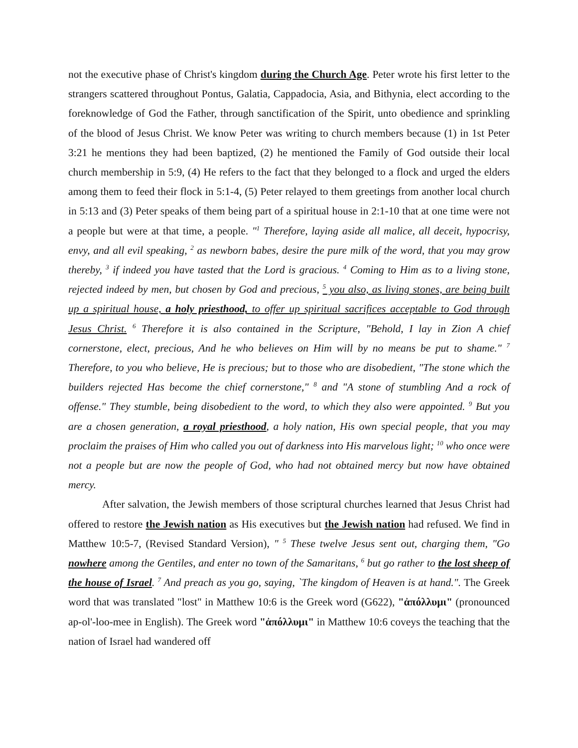not the executive phase of Christ's kingdom during the Church Age. Peter wrote his first letter to the strangers scattered throughout Pontus, Galatia, Cappadocia, Asia, and Bithynia, elect according to the foreknowledge of God the Father, through sanctification of the Spirit, unto obedience and sprinkling of the blood of Jesus Christ. We know Peter was writing to church members because (1) in 1st Peter 3:21 he mentions they had been baptized, (2) he mentioned the Family of God outside their local church membership in 5:9, (4) He refers to the fact that they belonged to a flock and urged the elders among them to feed their flock in 5:1-4, (5) Peter relayed to them greetings from another local church in 5:13 and (3) Peter speaks of them being part of a spiritual house in 2:1-10 that at one time were not a people but were at that time, a people. "<sup>1</sup> Therefore, laying aside all malice, all deceit, hypocrisy, envy, and all evil speaking, <sup>2</sup> as newborn babes, desire the pure milk of the word, that you may grow thereby, <sup>3</sup> if indeed you have tasted that the Lord is gracious. <sup>4</sup> Coming to Him as to a living stone, rejected indeed by men, but chosen by God and precious, <sup>5</sup> you also, as living stones, are being built up a spiritual house, a holy priesthood, to offer up spiritual sacrifices acceptable to God through Jesus Christ. <sup>6</sup> Therefore it is also contained in the Scripture, "Behold, I lay in Zion A chief cornerstone, elect, precious, And he who believes on Him will by no means be put to shame." <sup>7</sup> Therefore, to you who believe, He is precious; but to those who are disobedient, "The stone which the builders rejected Has become the chief cornerstone," <sup>8</sup> and "A stone of stumbling And a rock of offense." They stumble, being disobedient to the word, to which they also were appointed. <sup>9</sup> But you are a chosen generation, a royal priesthood, a holy nation, His own special people, that you may proclaim the praises of Him who called you out of darkness into His marvelous light; <sup>10</sup> who once were not a people but are now the people of God, who had not obtained mercy but now have obtained mercy.
After salvation, the Jewish members of those scriptural churches learned that Jesus Christ had offered to restore the Jewish nation as His executives but the Jewish nation had refused. We find in Matthew 10:5-7, (Revised Standard Version), " <sup>5</sup> These twelve Jesus sent out, charging them, "Go nowhere among the Gentiles, and enter no town of the Samaritans, <sup>6</sup> but go rather to the lost sheep of the house of Israel. <sup>7</sup> And preach as you go, saying, `The kingdom of Heaven is at hand.". The Greek word that was translated "lost" in Matthew 10:6 is the Greek word (G622), "ἀπόλλυμι" (pronounced ap-ol'-loo-mee in English). The Greek word "ἀπόλλυμι" in Matthew 10:6 coveys the teaching that the nation of Israel had wandered off